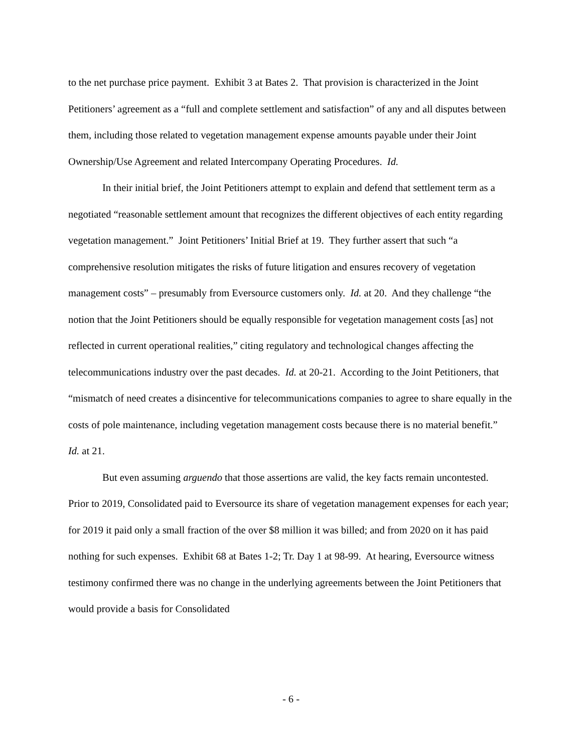to the net purchase price payment. Exhibit 3 at Bates 2. That provision is characterized in the Joint Petitioners’ agreement as a “full and complete settlement and satisfaction” of any and all disputes between them, including those related to vegetation management expense amounts payable under their Joint Ownership/Use Agreement and related Intercompany Operating Procedures. Id.
In their initial brief, the Joint Petitioners attempt to explain and defend that settlement term as a negotiated “reasonable settlement amount that recognizes the different objectives of each entity regarding vegetation management.” Joint Petitioners’ Initial Brief at 19. They further assert that such “a comprehensive resolution mitigates the risks of future litigation and ensures recovery of vegetation management costs” – presumably from Eversource customers only. Id. at 20. And they challenge “the notion that the Joint Petitioners should be equally responsible for vegetation management costs [as] not reflected in current operational realities,” citing regulatory and technological changes affecting the telecommunications industry over the past decades. Id. at 20-21. According to the Joint Petitioners, that “mismatch of need creates a disincentive for telecommunications companies to agree to share equally in the costs of pole maintenance, including vegetation management costs because there is no material benefit.” Id. at 21.
But even assuming arguendo that those assertions are valid, the key facts remain uncontested. Prior to 2019, Consolidated paid to Eversource its share of vegetation management expenses for each year; for 2019 it paid only a small fraction of the over $8 million it was billed; and from 2020 on it has paid nothing for such expenses. Exhibit 68 at Bates 1-2; Tr. Day 1 at 98-99. At hearing, Eversource witness testimony confirmed there was no change in the underlying agreements between the Joint Petitioners that would provide a basis for Consolidated
- 6 -